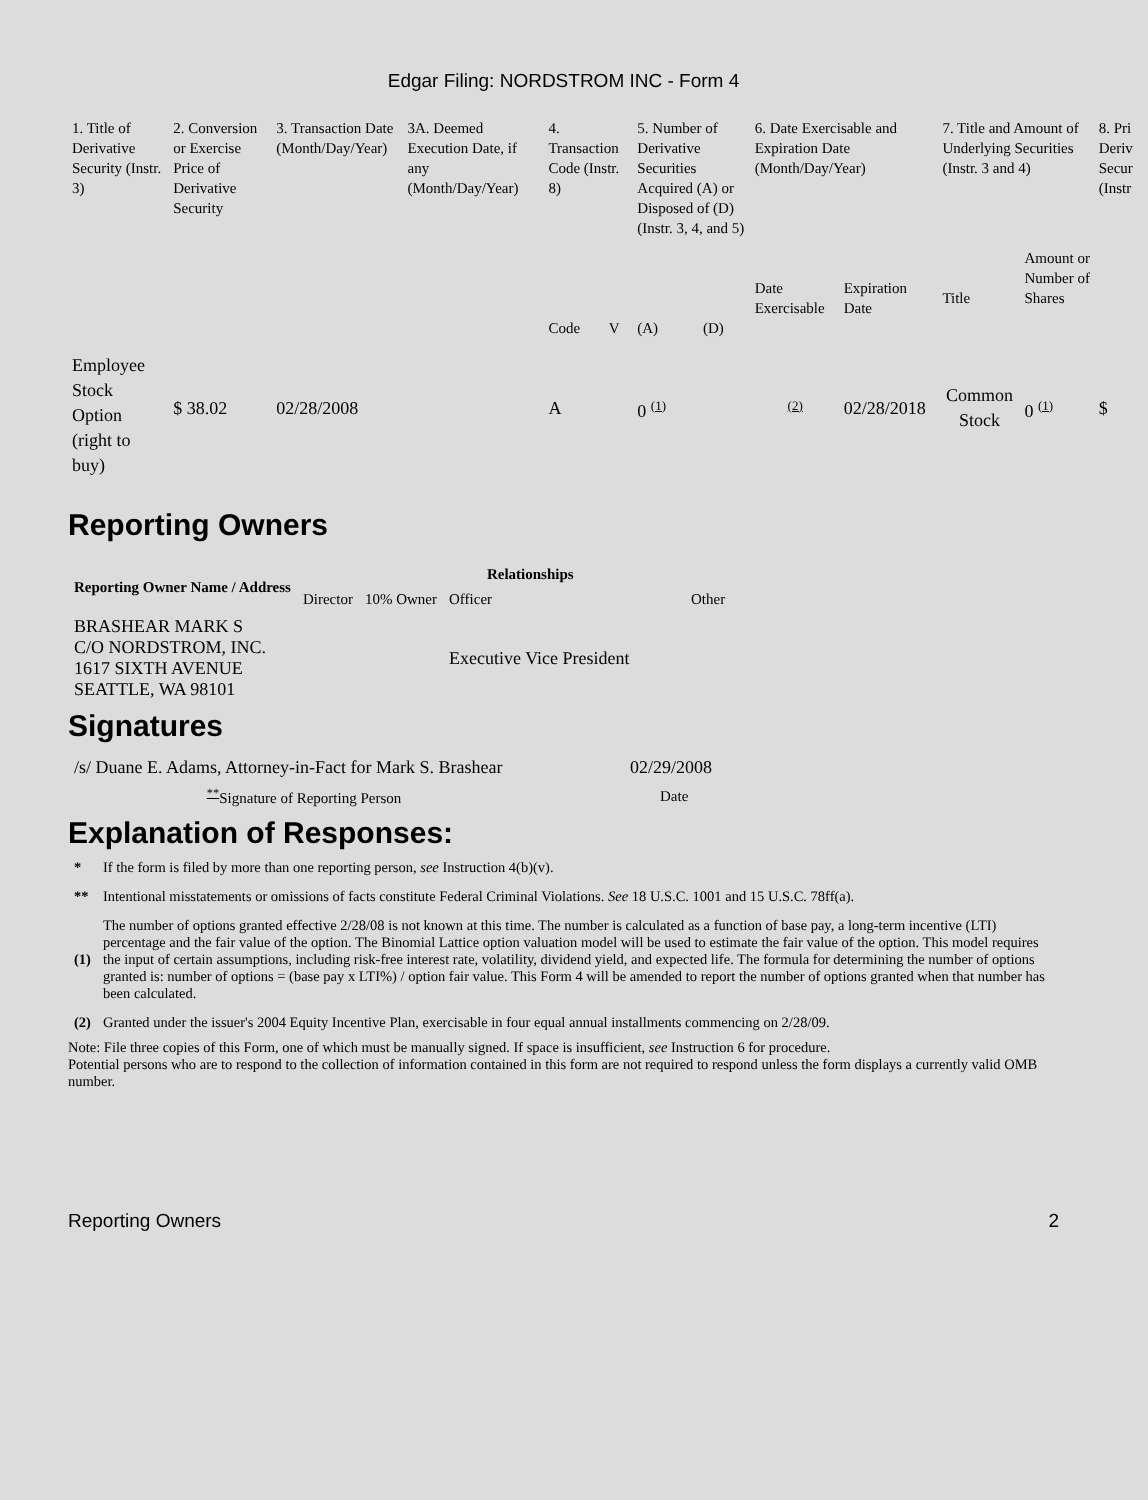Edgar Filing: NORDSTROM INC - Form 4
| 1. Title of Derivative Security (Instr. 3) | 2. Conversion or Exercise Price of Derivative Security | 3. Transaction Date (Month/Day/Year) | 3A. Deemed Execution Date, if any (Month/Day/Year) | 4. Transaction Code (Instr. 8) | | 5. Number of Derivative Securities Acquired (A) or Disposed of (D) (Instr. 3, 4, and 5) | | 6. Date Exercisable and Expiration Date (Month/Day/Year) | | 7. Title and Amount of Underlying Securities (Instr. 3 and 4) | | 8. Pri Deriv Secur (Instr |
| --- | --- | --- | --- | --- | --- | --- | --- | --- | --- | --- | --- | --- |
| | | | | Code | V | (A) | (D) | Date Exercisable | Expiration Date | Title | Amount or Number of Shares | |
| Employee Stock Option (right to buy) | $ 38.02 | 02/28/2008 | | A | | 0 <sup>(1)</sup> | | <sup>(2)</sup> | 02/28/2018 | Common Stock | 0 <sup>(1)</sup> | $ |
Reporting Owners
| Reporting Owner Name / Address | Relationships | | | |
| --- | --- | --- | --- | --- |
| | Director | 10% Owner | Officer | Other |
| BRASHEAR MARK S C/O NORDSTROM, INC. 1617 SIXTH AVENUE SEATTLE, WA 98101 | | | Executive Vice President | |
Signatures
| /s/ Duane E. Adams, Attorney-in-Fact for Mark S. Brashear | 02/29/2008 |
| <sup>**</sup> Signature of Reporting Person | Date |
Explanation of Responses:
| * | If the form is filed by more than one reporting person, see Instruction 4(b)(v). |
| ** | Intentional misstatements or omissions of facts constitute Federal Criminal Violations. See 18 U.S.C. 1001 and 15 U.S.C. 78ff(a). |
| (1) | The number of options granted effective 2/28/08 is not known at this time. The number is calculated as a function of base pay, a long-term incentive (LTI) percentage and the fair value of the option. The Binomial Lattice option valuation model will be used to estimate the fair value of the option. This model requires the input of certain assumptions, including risk-free interest rate, volatility, dividend yield, and expected life. The formula for determining the number of options granted is: number of options = (base pay x LTI%) / option fair value. This Form 4 will be amended to report the number of options granted when that number has been calculated. |
| (2) | Granted under the issuer's 2004 Equity Incentive Plan, exercisable in four equal annual installments commencing on 2/28/09. |
Note: File three copies of this Form, one of which must be manually signed. If space is insufficient, see Instruction 6 for procedure.
Potential persons who are to respond to the collection of information contained in this form are not required to respond unless the form displays a currently valid OMB number.
Reporting Owners 2